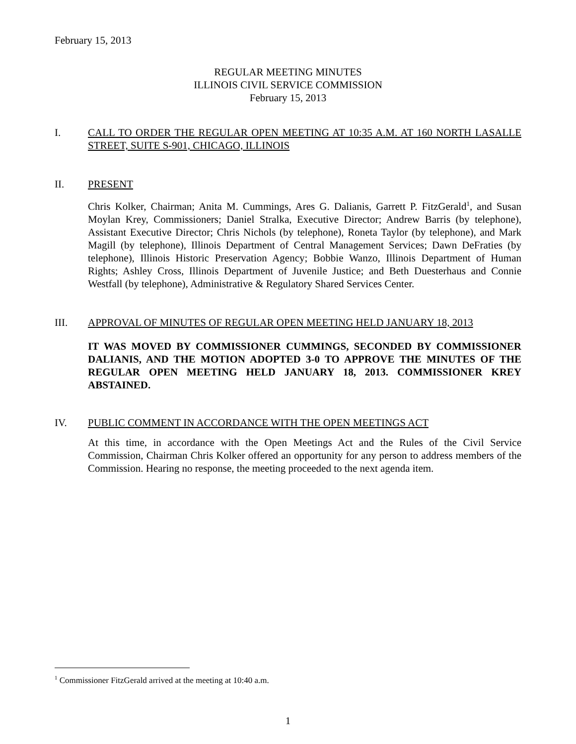February 15, 2013
REGULAR MEETING MINUTES
ILLINOIS CIVIL SERVICE COMMISSION
February 15, 2013
I. CALL TO ORDER THE REGULAR OPEN MEETING AT 10:35 A.M. AT 160 NORTH LASALLE STREET, SUITE S-901, CHICAGO, ILLINOIS
II. PRESENT
Chris Kolker, Chairman; Anita M. Cummings, Ares G. Dalianis, Garrett P. FitzGerald<sup>1</sup>, and Susan Moylan Krey, Commissioners; Daniel Stralka, Executive Director; Andrew Barris (by telephone), Assistant Executive Director; Chris Nichols (by telephone), Roneta Taylor (by telephone), and Mark Magill (by telephone), Illinois Department of Central Management Services; Dawn DeFraties (by telephone), Illinois Historic Preservation Agency; Bobbie Wanzo, Illinois Department of Human Rights; Ashley Cross, Illinois Department of Juvenile Justice; and Beth Duesterhaus and Connie Westfall (by telephone), Administrative & Regulatory Shared Services Center.
III. APPROVAL OF MINUTES OF REGULAR OPEN MEETING HELD JANUARY 18, 2013
IT WAS MOVED BY COMMISSIONER CUMMINGS, SECONDED BY COMMISSIONER DALIANIS, AND THE MOTION ADOPTED 3-0 TO APPROVE THE MINUTES OF THE REGULAR OPEN MEETING HELD JANUARY 18, 2013. COMMISSIONER KREY ABSTAINED.
IV. PUBLIC COMMENT IN ACCORDANCE WITH THE OPEN MEETINGS ACT
At this time, in accordance with the Open Meetings Act and the Rules of the Civil Service Commission, Chairman Chris Kolker offered an opportunity for any person to address members of the Commission. Hearing no response, the meeting proceeded to the next agenda item.
<sup>1</sup> Commissioner FitzGerald arrived at the meeting at 10:40 a.m.
1